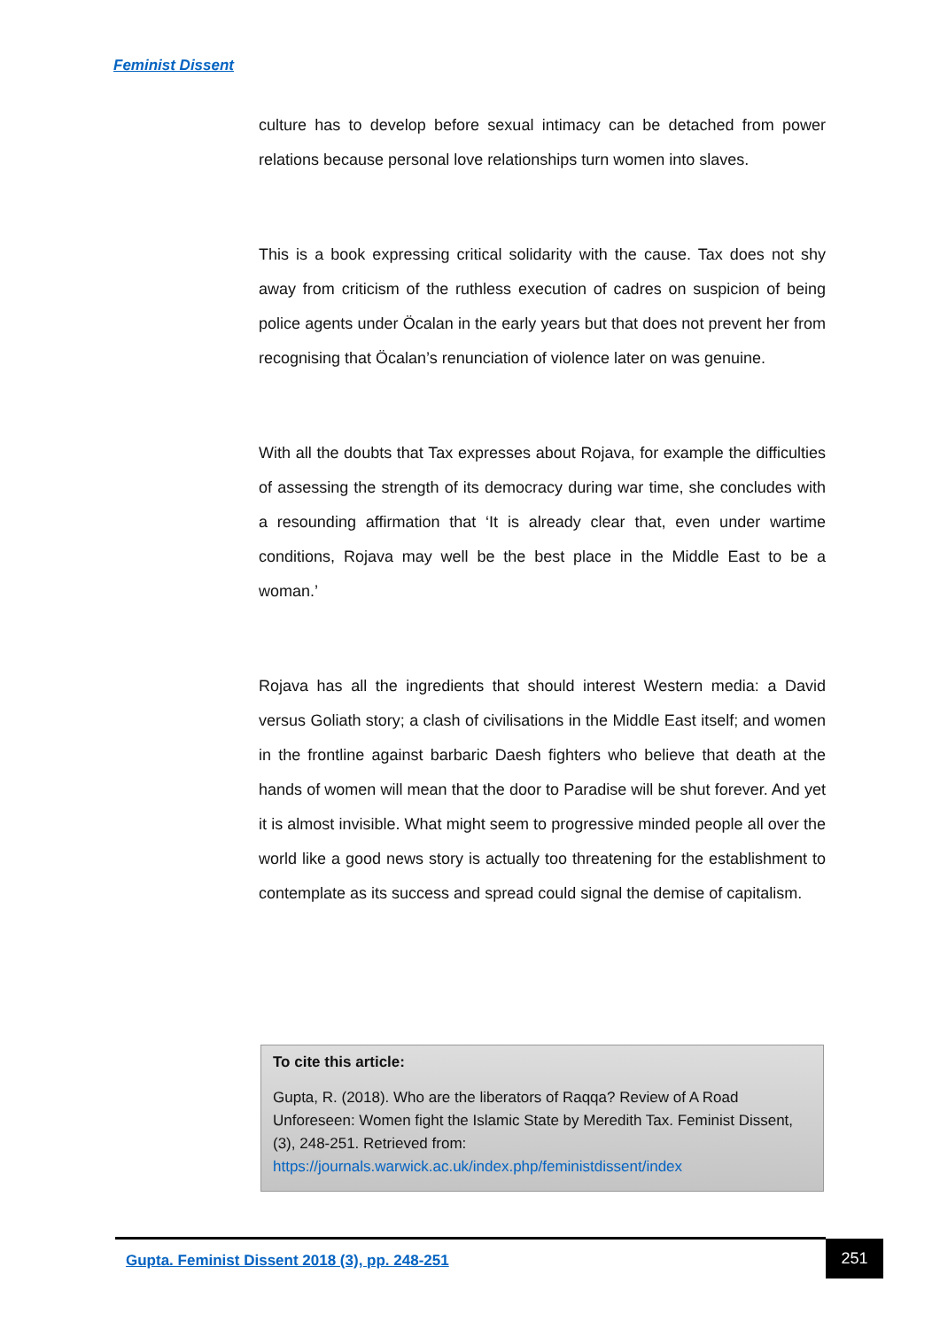Feminist Dissent
culture has to develop before sexual intimacy can be detached from power relations because personal love relationships turn women into slaves.
This is a book expressing critical solidarity with the cause. Tax does not shy away from criticism of the ruthless execution of cadres on suspicion of being police agents under Öcalan in the early years but that does not prevent her from recognising that Öcalan’s renunciation of violence later on was genuine.
With all the doubts that Tax expresses about Rojava, for example the difficulties of assessing the strength of its democracy during war time, she concludes with a resounding affirmation that ‘It is already clear that, even under wartime conditions, Rojava may well be the best place in the Middle East to be a woman.’
Rojava has all the ingredients that should interest Western media: a David versus Goliath story; a clash of civilisations in the Middle East itself; and women in the frontline against barbaric Daesh fighters who believe that death at the hands of women will mean that the door to Paradise will be shut forever. And yet it is almost invisible. What might seem to progressive minded people all over the world like a good news story is actually too threatening for the establishment to contemplate as its success and spread could signal the demise of capitalism.
To cite this article:
Gupta, R. (2018). Who are the liberators of Raqqa? Review of A Road Unforeseen: Women fight the Islamic State by Meredith Tax. Feminist Dissent, (3), 248-251. Retrieved from: https://journals.warwick.ac.uk/index.php/feministdissent/index
Gupta. Feminist Dissent 2018 (3), pp. 248-251
251